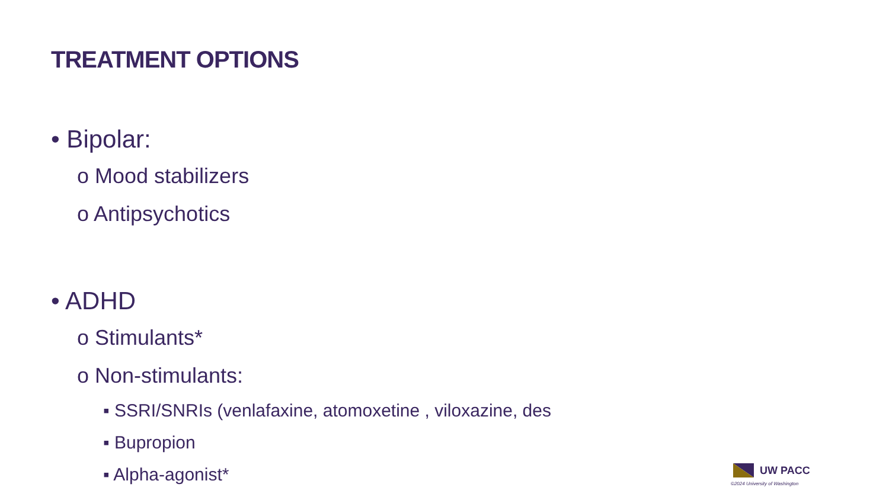TREATMENT OPTIONS
• Bipolar:
o Mood stabilizers
o Antipsychotics
• ADHD
o Stimulants*
o Non-stimulants:
▪ SSRI/SNRIs (venlafaxine, atomoxetine , viloxazine, des
▪ Bupropion
▪ Alpha-agonist*
UW PACC
©2024 University of Washington